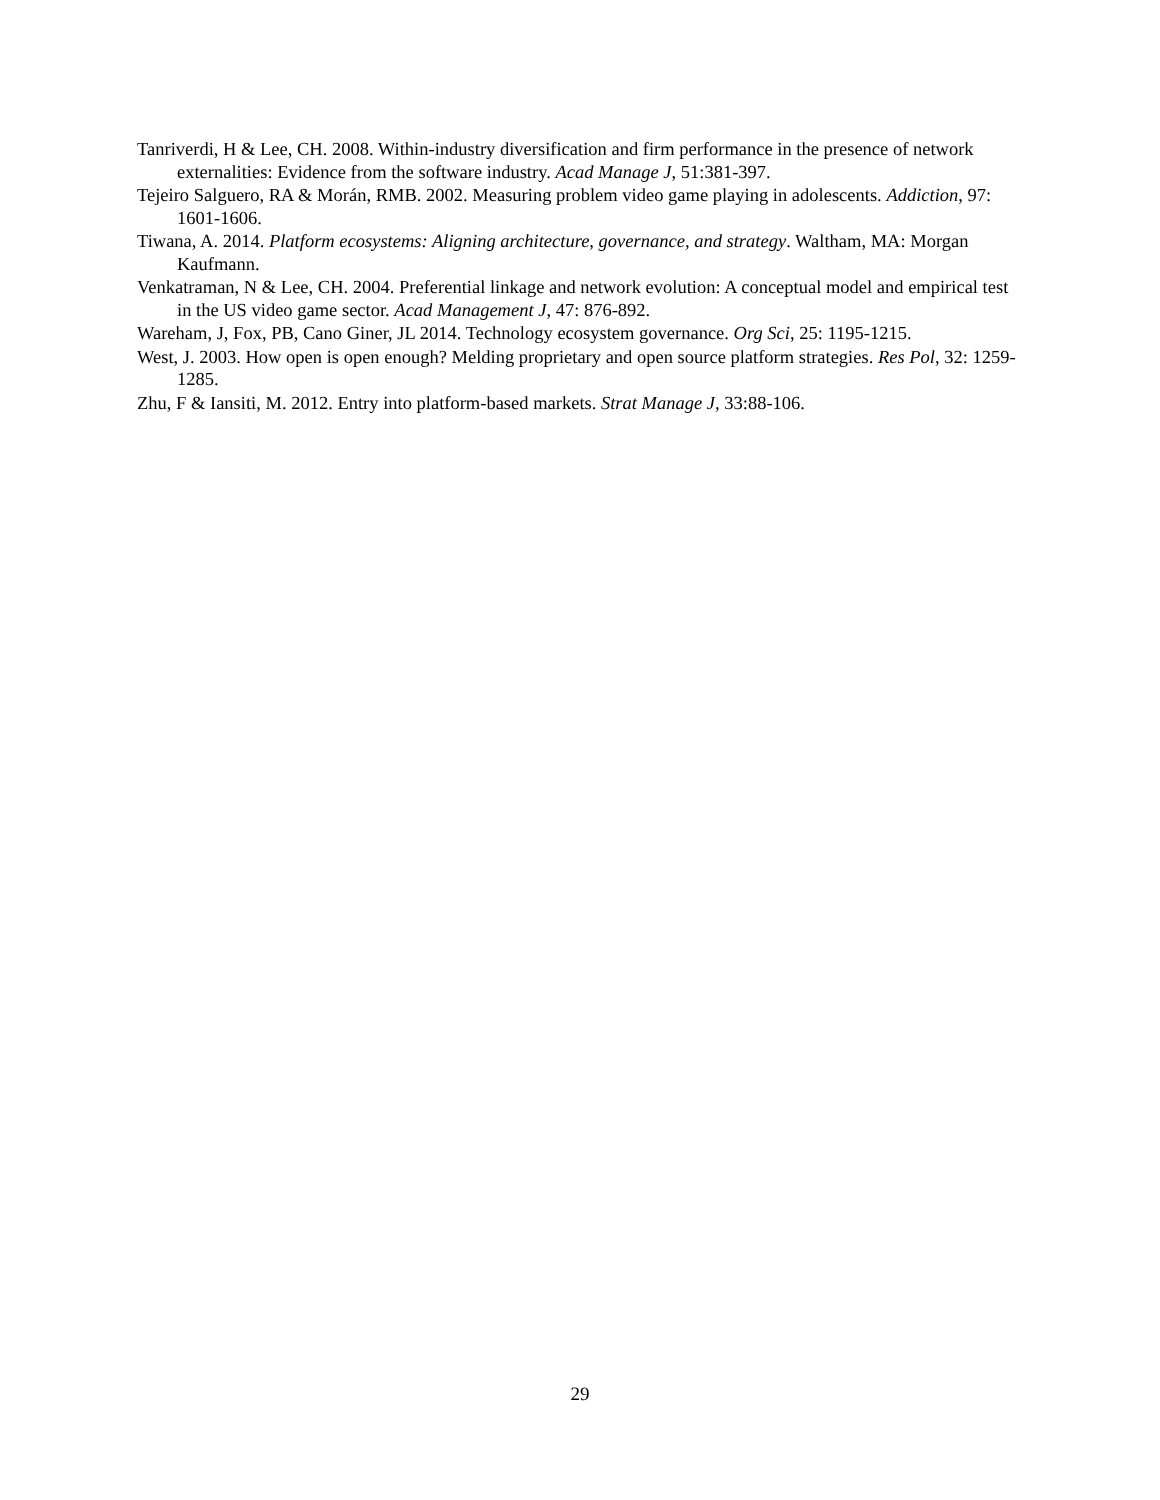Tanriverdi, H & Lee, CH. 2008. Within-industry diversification and firm performance in the presence of network externalities: Evidence from the software industry. Acad Manage J, 51:381-397.
Tejeiro Salguero, RA & Morán, RMB. 2002. Measuring problem video game playing in adolescents. Addiction, 97: 1601-1606.
Tiwana, A. 2014. Platform ecosystems: Aligning architecture, governance, and strategy. Waltham, MA: Morgan Kaufmann.
Venkatraman, N & Lee, CH. 2004. Preferential linkage and network evolution: A conceptual model and empirical test in the US video game sector. Acad Management J, 47: 876-892.
Wareham, J, Fox, PB, Cano Giner, JL 2014. Technology ecosystem governance. Org Sci, 25: 1195-1215.
West, J. 2003. How open is open enough? Melding proprietary and open source platform strategies. Res Pol, 32: 1259-1285.
Zhu, F & Iansiti, M. 2012. Entry into platform-based markets. Strat Manage J, 33:88-106.
29